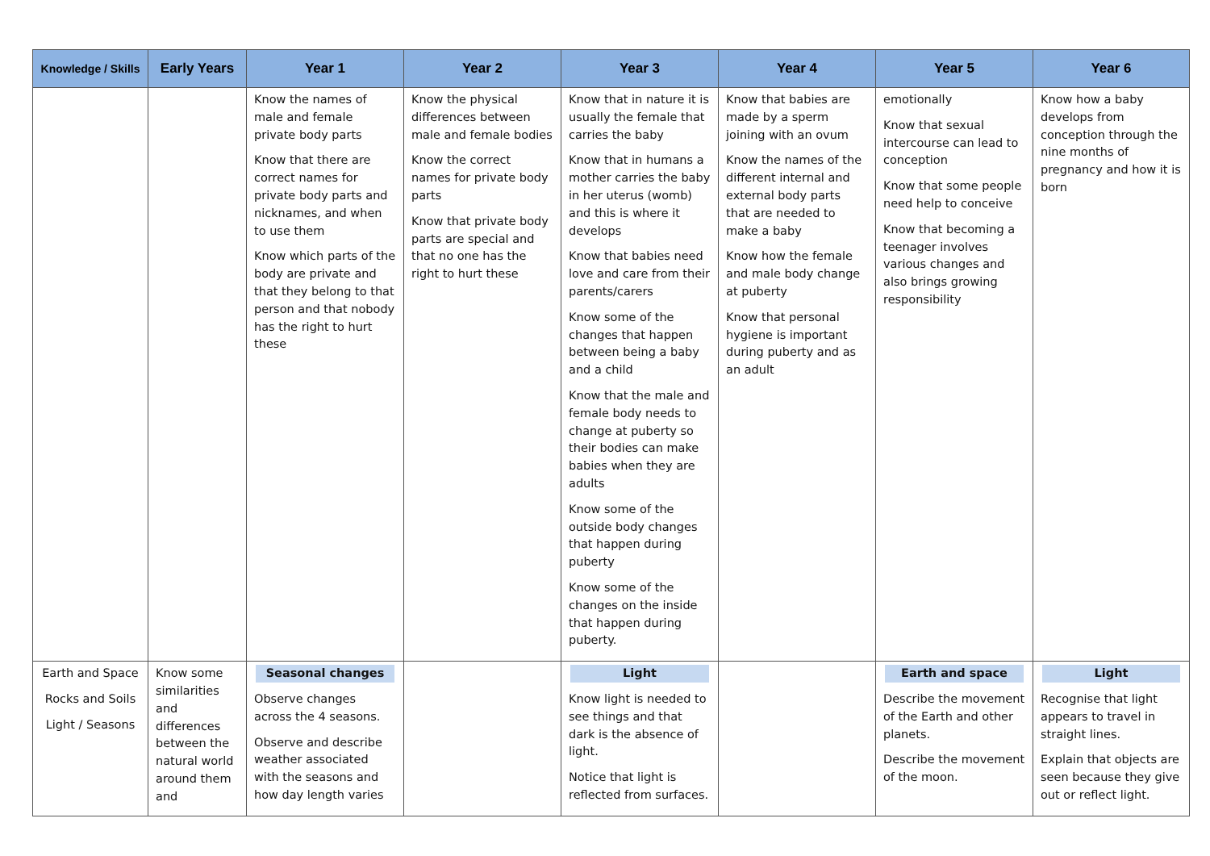| Knowledge / Skills | Early Years | Year 1 | Year 2 | Year 3 | Year 4 | Year 5 | Year 6 |
| --- | --- | --- | --- | --- | --- | --- | --- |
| | | Know the names of male and female private body parts Know that there are correct names for private body parts and nicknames, and when to use them Know which parts of the body are private and that they belong to that person and that nobody has the right to hurt these | Know the physical differences between male and female bodies Know the correct names for private body parts Know that private body parts are special and that no one has the right to hurt these | Know that in nature it is usually the female that carries the baby Know that in humans a mother carries the baby in her uterus (womb) and this is where it develops Know that babies need love and care from their parents/carers Know some of the changes that happen between being a baby and a child Know that the male and female body needs to change at puberty so their bodies can make babies when they are adults Know some of the outside body changes that happen during puberty Know some of the changes on the inside that happen during puberty. | Know that babies are made by a sperm joining with an ovum Know the names of the different internal and external body parts that are needed to make a baby Know how the female and male body change at puberty Know that personal hygiene is important during puberty and as an adult | emotionally Know that sexual intercourse can lead to conception Know that some people need help to conceive Know that becoming a teenager involves various changes and also brings growing responsibility | Know how a baby develops from conception through the nine months of pregnancy and how it is born |
| Earth and Space Rocks and Soils Light / Seasons | Know some similarities and differences between the natural world around them and | Seasonal changes Observe changes across the 4 seasons. Observe and describe weather associated with the seasons and how day length varies | | Light Know light is needed to see things and that dark is the absence of light. Notice that light is reflected from surfaces. | | Earth and space Describe the movement of the Earth and other planets. Describe the movement of the moon. | Light Recognise that light appears to travel in straight lines. Explain that objects are seen because they give out or reflect light. |